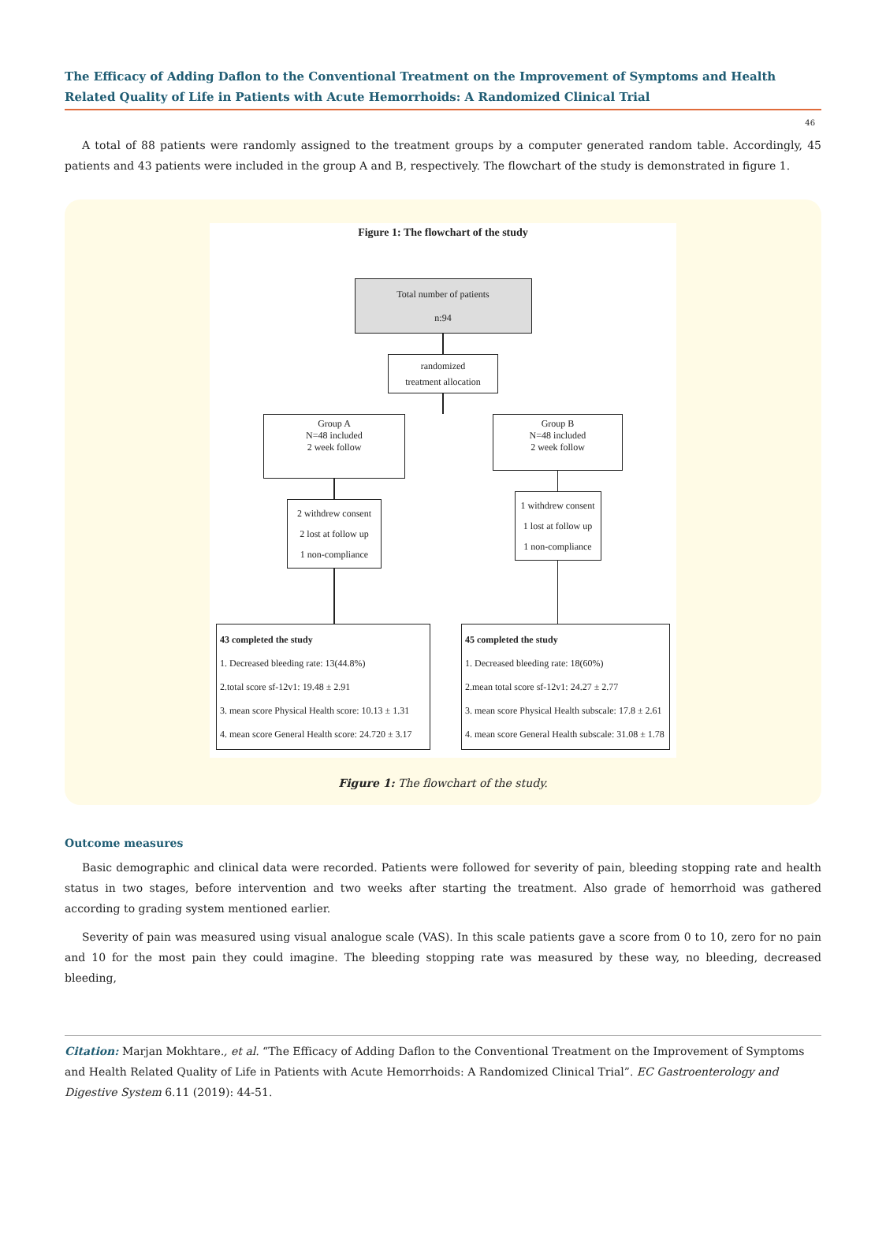The Efficacy of Adding Daflon to the Conventional Treatment on the Improvement of Symptoms and Health Related Quality of Life in Patients with Acute Hemorrhoids: A Randomized Clinical Trial
46
A total of 88 patients were randomly assigned to the treatment groups by a computer generated random table. Accordingly, 45 patients and 43 patients were included in the group A and B, respectively. The flowchart of the study is demonstrated in figure 1.
Figure 1: The flowchart of the study
Total number of patients
n:94
randomized
treatment allocation
Group A
N=48 included
2 week follow
2 withdrew consent
2 lost at follow up
1 non-compliance
Group B
N=48 included
2 week follow
1 withdrew consent
1 lost at follow up
1 non-compliance
43 completed the study
1. Decreased bleeding rate: 13(44.8%)
2.total score sf-12v1: 19.48 ± 2.91
3. mean score Physical Health score: 10.13 ± 1.31
4. mean score General Health score: 24.720 ± 3.17
45 completed the study
1. Decreased bleeding rate: 18(60%)
2.mean total score sf-12v1: 24.27 ± 2.77
3. mean score Physical Health subscale: 17.8 ± 2.61
4. mean score General Health subscale: 31.08 ± 1.78
Figure 1: The flowchart of the study.
Outcome measures
Basic demographic and clinical data were recorded. Patients were followed for severity of pain, bleeding stopping rate and health status in two stages, before intervention and two weeks after starting the treatment. Also grade of hemorrhoid was gathered according to grading system mentioned earlier.
Severity of pain was measured using visual analogue scale (VAS). In this scale patients gave a score from 0 to 10, zero for no pain and 10 for the most pain they could imagine. The bleeding stopping rate was measured by these way, no bleeding, decreased bleeding,
Citation: Marjan Mokhtare., et al. “The Efficacy of Adding Daflon to the Conventional Treatment on the Improvement of Symptoms and Health Related Quality of Life in Patients with Acute Hemorrhoids: A Randomized Clinical Trial”. EC Gastroenterology and Digestive System 6.11 (2019): 44-51.